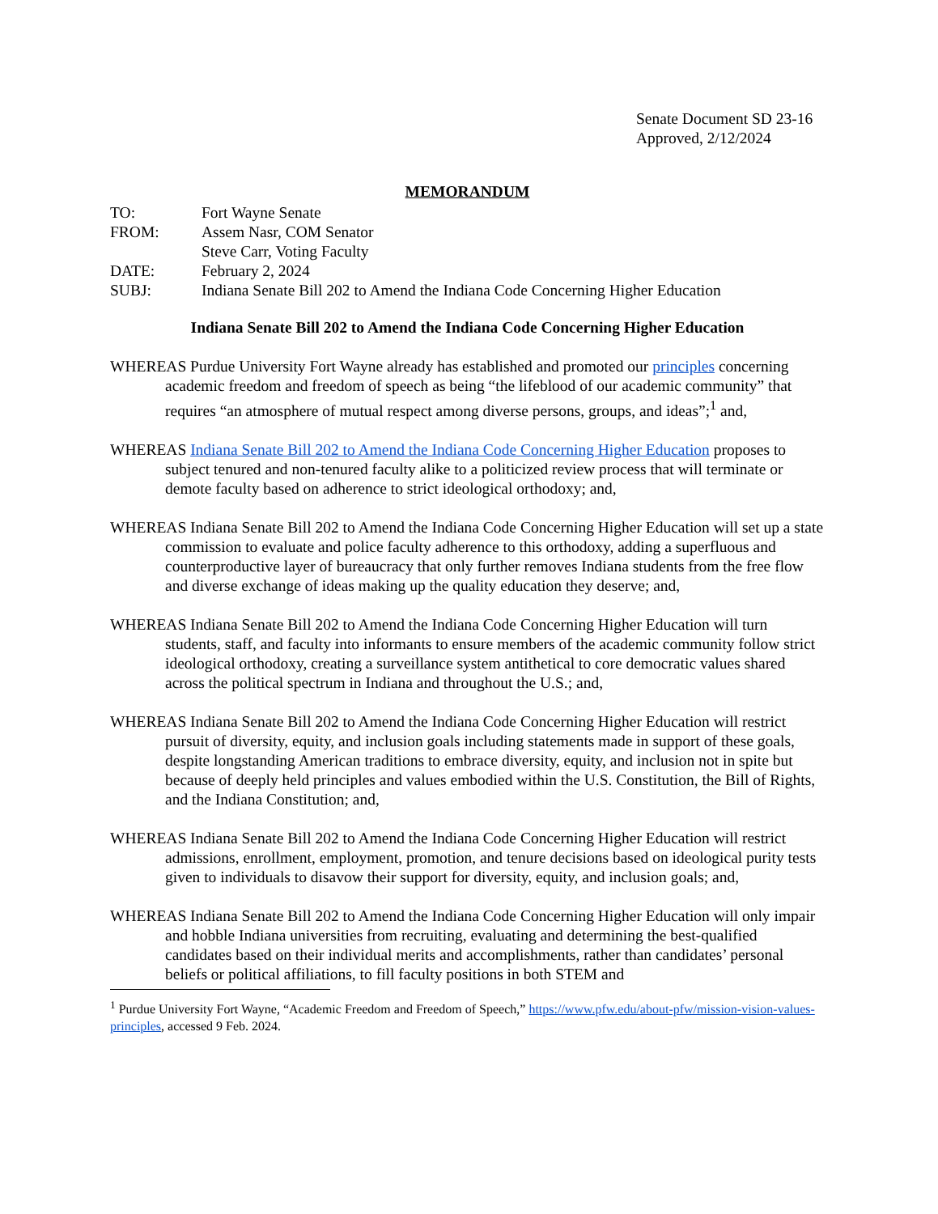Senate Document SD 23-16
Approved, 2/12/2024
MEMORANDUM
| TO: | Fort Wayne Senate |
| FROM: | Assem Nasr, COM Senator Steve Carr, Voting Faculty |
| DATE: | February 2, 2024 |
| SUBJ: | Indiana Senate Bill 202 to Amend the Indiana Code Concerning Higher Education |
Indiana Senate Bill 202 to Amend the Indiana Code Concerning Higher Education
WHEREAS Purdue University Fort Wayne already has established and promoted our principles concerning academic freedom and freedom of speech as being “the lifeblood of our academic community” that requires “an atmosphere of mutual respect among diverse persons, groups, and ideas”;<sup>1</sup> and,
WHEREAS Indiana Senate Bill 202 to Amend the Indiana Code Concerning Higher Education proposes to subject tenured and non-tenured faculty alike to a politicized review process that will terminate or demote faculty based on adherence to strict ideological orthodoxy; and,
WHEREAS Indiana Senate Bill 202 to Amend the Indiana Code Concerning Higher Education will set up a state commission to evaluate and police faculty adherence to this orthodoxy, adding a superfluous and counterproductive layer of bureaucracy that only further removes Indiana students from the free flow and diverse exchange of ideas making up the quality education they deserve; and,
WHEREAS Indiana Senate Bill 202 to Amend the Indiana Code Concerning Higher Education will turn students, staff, and faculty into informants to ensure members of the academic community follow strict ideological orthodoxy, creating a surveillance system antithetical to core democratic values shared across the political spectrum in Indiana and throughout the U.S.; and,
WHEREAS Indiana Senate Bill 202 to Amend the Indiana Code Concerning Higher Education will restrict pursuit of diversity, equity, and inclusion goals including statements made in support of these goals, despite longstanding American traditions to embrace diversity, equity, and inclusion not in spite but because of deeply held principles and values embodied within the U.S. Constitution, the Bill of Rights, and the Indiana Constitution; and,
WHEREAS Indiana Senate Bill 202 to Amend the Indiana Code Concerning Higher Education will restrict admissions, enrollment, employment, promotion, and tenure decisions based on ideological purity tests given to individuals to disavow their support for diversity, equity, and inclusion goals; and,
WHEREAS Indiana Senate Bill 202 to Amend the Indiana Code Concerning Higher Education will only impair and hobble Indiana universities from recruiting, evaluating and determining the best-qualified candidates based on their individual merits and accomplishments, rather than candidates’ personal beliefs or political affiliations, to fill faculty positions in both STEM and
<sup>1</sup> Purdue University Fort Wayne, “Academic Freedom and Freedom of Speech,” https://www.pfw.edu/about-pfw/mission-vision-values-principles, accessed 9 Feb. 2024.